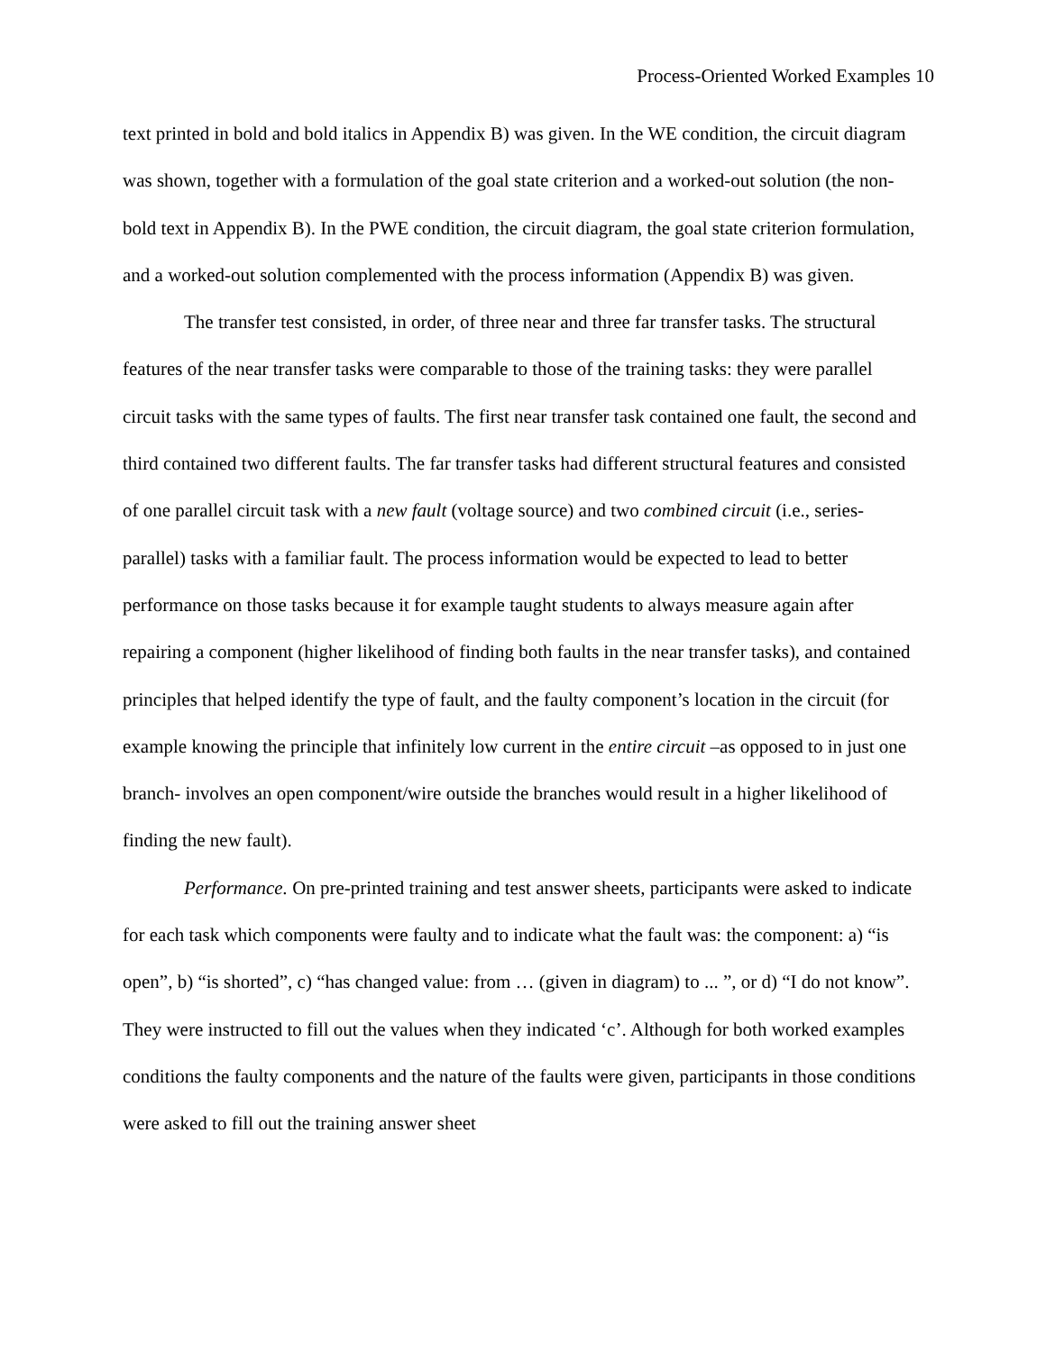Process-Oriented Worked Examples 10
text printed in bold and bold italics in Appendix B) was given. In the WE condition, the circuit diagram was shown, together with a formulation of the goal state criterion and a worked-out solution (the non-bold text in Appendix B). In the PWE condition, the circuit diagram, the goal state criterion formulation, and a worked-out solution complemented with the process information (Appendix B) was given.
The transfer test consisted, in order, of three near and three far transfer tasks. The structural features of the near transfer tasks were comparable to those of the training tasks: they were parallel circuit tasks with the same types of faults. The first near transfer task contained one fault, the second and third contained two different faults. The far transfer tasks had different structural features and consisted of one parallel circuit task with a new fault (voltage source) and two combined circuit (i.e., series-parallel) tasks with a familiar fault. The process information would be expected to lead to better performance on those tasks because it for example taught students to always measure again after repairing a component (higher likelihood of finding both faults in the near transfer tasks), and contained principles that helped identify the type of fault, and the faulty component’s location in the circuit (for example knowing the principle that infinitely low current in the entire circuit –as opposed to in just one branch- involves an open component/wire outside the branches would result in a higher likelihood of finding the new fault).
Performance. On pre-printed training and test answer sheets, participants were asked to indicate for each task which components were faulty and to indicate what the fault was: the component: a) “is open”, b) “is shorted”, c) “has changed value: from … (given in diagram) to ... ”, or d) “I do not know”. They were instructed to fill out the values when they indicated ‘c’. Although for both worked examples conditions the faulty components and the nature of the faults were given, participants in those conditions were asked to fill out the training answer sheet